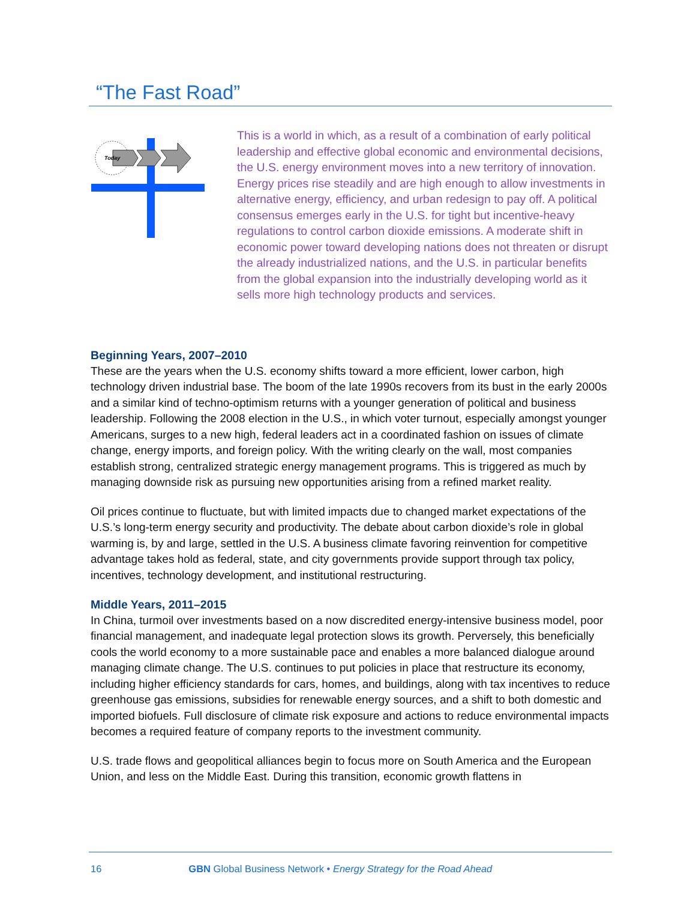“The Fast Road”
Today
This is a world in which, as a result of a combination of early political leadership and effective global economic and environmental decisions, the U.S. energy environment moves into a new territory of innovation. Energy prices rise steadily and are high enough to allow investments in alternative energy, efficiency, and urban redesign to pay off. A political consensus emerges early in the U.S. for tight but incentive-heavy regulations to control carbon dioxide emissions. A moderate shift in economic power toward developing nations does not threaten or disrupt the already industrialized nations, and the U.S. in particular benefits from the global expansion into the industrially developing world as it sells more high technology products and services.
Beginning Years, 2007–2010
These are the years when the U.S. economy shifts toward a more efficient, lower carbon, high technology driven industrial base. The boom of the late 1990s recovers from its bust in the early 2000s and a similar kind of techno-optimism returns with a younger generation of political and business leadership. Following the 2008 election in the U.S., in which voter turnout, especially amongst younger Americans, surges to a new high, federal leaders act in a coordinated fashion on issues of climate change, energy imports, and foreign policy. With the writing clearly on the wall, most companies establish strong, centralized strategic energy management programs. This is triggered as much by managing downside risk as pursuing new opportunities arising from a refined market reality.
Oil prices continue to fluctuate, but with limited impacts due to changed market expectations of the U.S.’s long-term energy security and productivity. The debate about carbon dioxide’s role in global warming is, by and large, settled in the U.S. A business climate favoring reinvention for competitive advantage takes hold as federal, state, and city governments provide support through tax policy, incentives, technology development, and institutional restructuring.
Middle Years, 2011–2015
In China, turmoil over investments based on a now discredited energy-intensive business model, poor financial management, and inadequate legal protection slows its growth. Perversely, this beneficially cools the world economy to a more sustainable pace and enables a more balanced dialogue around managing climate change. The U.S. continues to put policies in place that restructure its economy, including higher efficiency standards for cars, homes, and buildings, along with tax incentives to reduce greenhouse gas emissions, subsidies for renewable energy sources, and a shift to both domestic and imported biofuels. Full disclosure of climate risk exposure and actions to reduce environmental impacts becomes a required feature of company reports to the investment community.
U.S. trade flows and geopolitical alliances begin to focus more on South America and the European Union, and less on the Middle East. During this transition, economic growth flattens in
16 GBN Global Business Network • Energy Strategy for the Road Ahead